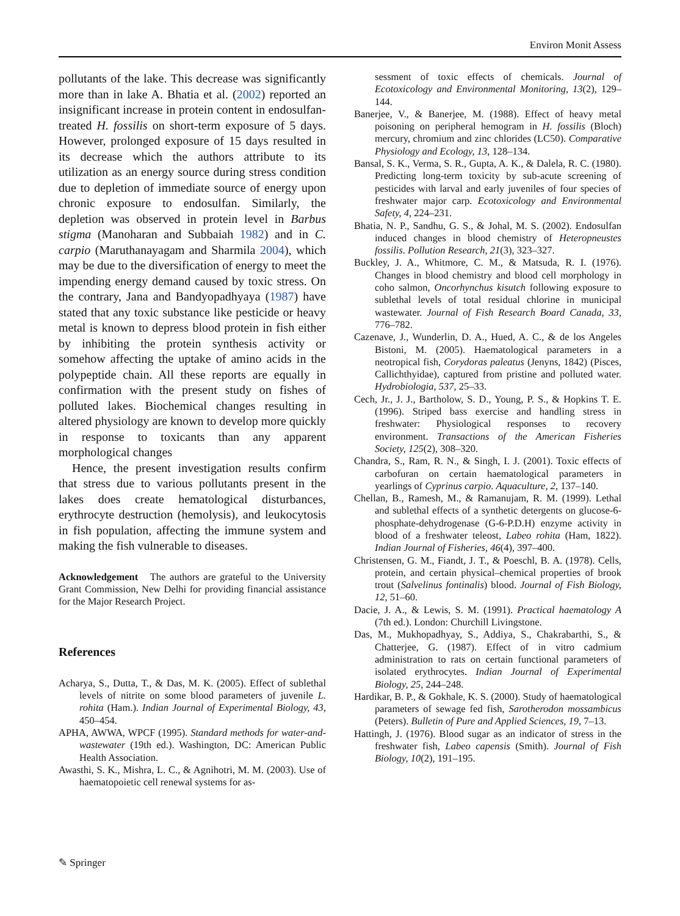Environ Monit Assess
pollutants of the lake. This decrease was significantly more than in lake A. Bhatia et al. (2002) reported an insignificant increase in protein content in endosulfan-treated H. fossilis on short-term exposure of 5 days. However, prolonged exposure of 15 days resulted in its decrease which the authors attribute to its utilization as an energy source during stress condition due to depletion of immediate source of energy upon chronic exposure to endosulfan. Similarly, the depletion was observed in protein level in Barbus stigma (Manoharan and Subbaiah 1982) and in C. carpio (Maruthanayagam and Sharmila 2004), which may be due to the diversification of energy to meet the impending energy demand caused by toxic stress. On the contrary, Jana and Bandyopadhyaya (1987) have stated that any toxic substance like pesticide or heavy metal is known to depress blood protein in fish either by inhibiting the protein synthesis activity or somehow affecting the uptake of amino acids in the polypeptide chain. All these reports are equally in confirmation with the present study on fishes of polluted lakes. Biochemical changes resulting in altered physiology are known to develop more quickly in response to toxicants than any apparent morphological changes
Hence, the present investigation results confirm that stress due to various pollutants present in the lakes does create hematological disturbances, erythrocyte destruction (hemolysis), and leukocytosis in fish population, affecting the immune system and making the fish vulnerable to diseases.
Acknowledgement The authors are grateful to the University Grant Commission, New Delhi for providing financial assistance for the Major Research Project.
References
Acharya, S., Dutta, T., & Das, M. K. (2005). Effect of sublethal levels of nitrite on some blood parameters of juvenile L. rohita (Ham.). Indian Journal of Experimental Biology, 43, 450–454.
APHA, AWWA, WPCF (1995). Standard methods for water-and-wastewater (19th ed.). Washington, DC: American Public Health Association.
Awasthi, S. K., Mishra, L. C., & Agnihotri, M. M. (2003). Use of haematopoietic cell renewal systems for as-
sessment of toxic effects of chemicals. Journal of Ecotoxicology and Environmental Monitoring, 13(2), 129–144.
Banerjee, V., & Banerjee, M. (1988). Effect of heavy metal poisoning on peripheral hemogram in H. fossilis (Bloch) mercury, chromium and zinc chlorides (LC50). Comparative Physiology and Ecology, 13, 128–134.
Bansal, S. K., Verma, S. R., Gupta, A. K., & Dalela, R. C. (1980). Predicting long-term toxicity by sub-acute screening of pesticides with larval and early juveniles of four species of freshwater major carp. Ecotoxicology and Environmental Safety, 4, 224–231.
Bhatia, N. P., Sandhu, G. S., & Johal, M. S. (2002). Endosulfan induced changes in blood chemistry of Heteropneustes fossilis. Pollution Research, 21(3), 323–327.
Buckley, J. A., Whitmore, C. M., & Matsuda, R. I. (1976). Changes in blood chemistry and blood cell morphology in coho salmon, Oncorhynchus kisutch following exposure to sublethal levels of total residual chlorine in municipal wastewater. Journal of Fish Research Board Canada, 33, 776–782.
Cazenave, J., Wunderlin, D. A., Hued, A. C., & de los Angeles Bistoni, M. (2005). Haematological parameters in a neotropical fish, Corydoras paleatus (Jenyns, 1842) (Pisces, Callichthyidae), captured from pristine and polluted water. Hydrobiologia, 537, 25–33.
Cech, Jr., J. J., Bartholow, S. D., Young, P. S., & Hopkins T. E. (1996). Striped bass exercise and handling stress in freshwater: Physiological responses to recovery environment. Transactions of the American Fisheries Society, 125(2), 308–320.
Chandra, S., Ram, R. N., & Singh, I. J. (2001). Toxic effects of carbofuran on certain haematological parameters in yearlings of Cyprinus carpio. Aquaculture, 2, 137–140.
Chellan, B., Ramesh, M., & Ramanujam, R. M. (1999). Lethal and sublethal effects of a synthetic detergents on glucose-6-phosphate-dehydrogenase (G-6-P.D.H) enzyme activity in blood of a freshwater teleost, Labeo rohita (Ham, 1822). Indian Journal of Fisheries, 46(4), 397–400.
Christensen, G. M., Fiandt, J. T., & Poeschl, B. A. (1978). Cells, protein, and certain physical–chemical properties of brook trout (Salvelinus fontinalis) blood. Journal of Fish Biology, 12, 51–60.
Dacie, J. A., & Lewis, S. M. (1991). Practical haematology A (7th ed.). London: Churchill Livingstone.
Das, M., Mukhopadhyay, S., Addiya, S., Chakrabarthi, S., & Chatterjee, G. (1987). Effect of in vitro cadmium administration to rats on certain functional parameters of isolated erythrocytes. Indian Journal of Experimental Biology, 25, 244–248.
Hardikar, B. P., & Gokhale, K. S. (2000). Study of haematological parameters of sewage fed fish, Sarotherodon mossambicus (Peters). Bulletin of Pure and Applied Sciences, 19, 7–13.
Hattingh, J. (1976). Blood sugar as an indicator of stress in the freshwater fish, Labeo capensis (Smith). Journal of Fish Biology, 10(2), 191–195.
✎ Springer